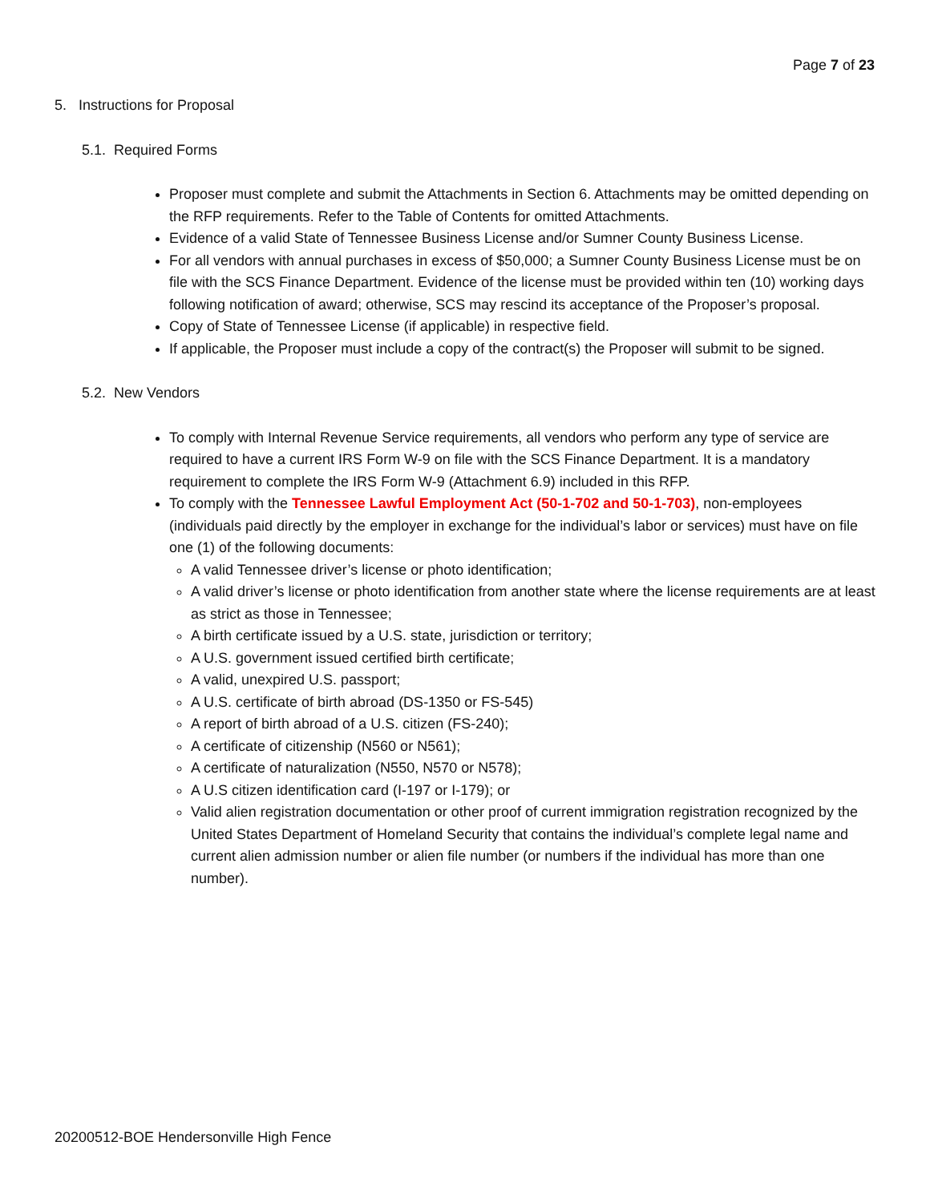Page 7 of 23
5. Instructions for Proposal
5.1. Required Forms
Proposer must complete and submit the Attachments in Section 6. Attachments may be omitted depending on the RFP requirements. Refer to the Table of Contents for omitted Attachments.
Evidence of a valid State of Tennessee Business License and/or Sumner County Business License.
For all vendors with annual purchases in excess of $50,000; a Sumner County Business License must be on file with the SCS Finance Department. Evidence of the license must be provided within ten (10) working days following notification of award; otherwise, SCS may rescind its acceptance of the Proposer’s proposal.
Copy of State of Tennessee License (if applicable) in respective field.
If applicable, the Proposer must include a copy of the contract(s) the Proposer will submit to be signed.
5.2. New Vendors
To comply with Internal Revenue Service requirements, all vendors who perform any type of service are required to have a current IRS Form W-9 on file with the SCS Finance Department. It is a mandatory requirement to complete the IRS Form W-9 (Attachment 6.9) included in this RFP.
To comply with the Tennessee Lawful Employment Act (50-1-702 and 50-1-703), non-employees (individuals paid directly by the employer in exchange for the individual’s labor or services) must have on file one (1) of the following documents:
A valid Tennessee driver’s license or photo identification;
A valid driver’s license or photo identification from another state where the license requirements are at least as strict as those in Tennessee;
A birth certificate issued by a U.S. state, jurisdiction or territory;
A U.S. government issued certified birth certificate;
A valid, unexpired U.S. passport;
A U.S. certificate of birth abroad (DS-1350 or FS-545)
A report of birth abroad of a U.S. citizen (FS-240);
A certificate of citizenship (N560 or N561);
A certificate of naturalization (N550, N570 or N578);
A U.S citizen identification card (I-197 or I-179); or
Valid alien registration documentation or other proof of current immigration registration recognized by the United States Department of Homeland Security that contains the individual’s complete legal name and current alien admission number or alien file number (or numbers if the individual has more than one number).
20200512-BOE Hendersonville High Fence